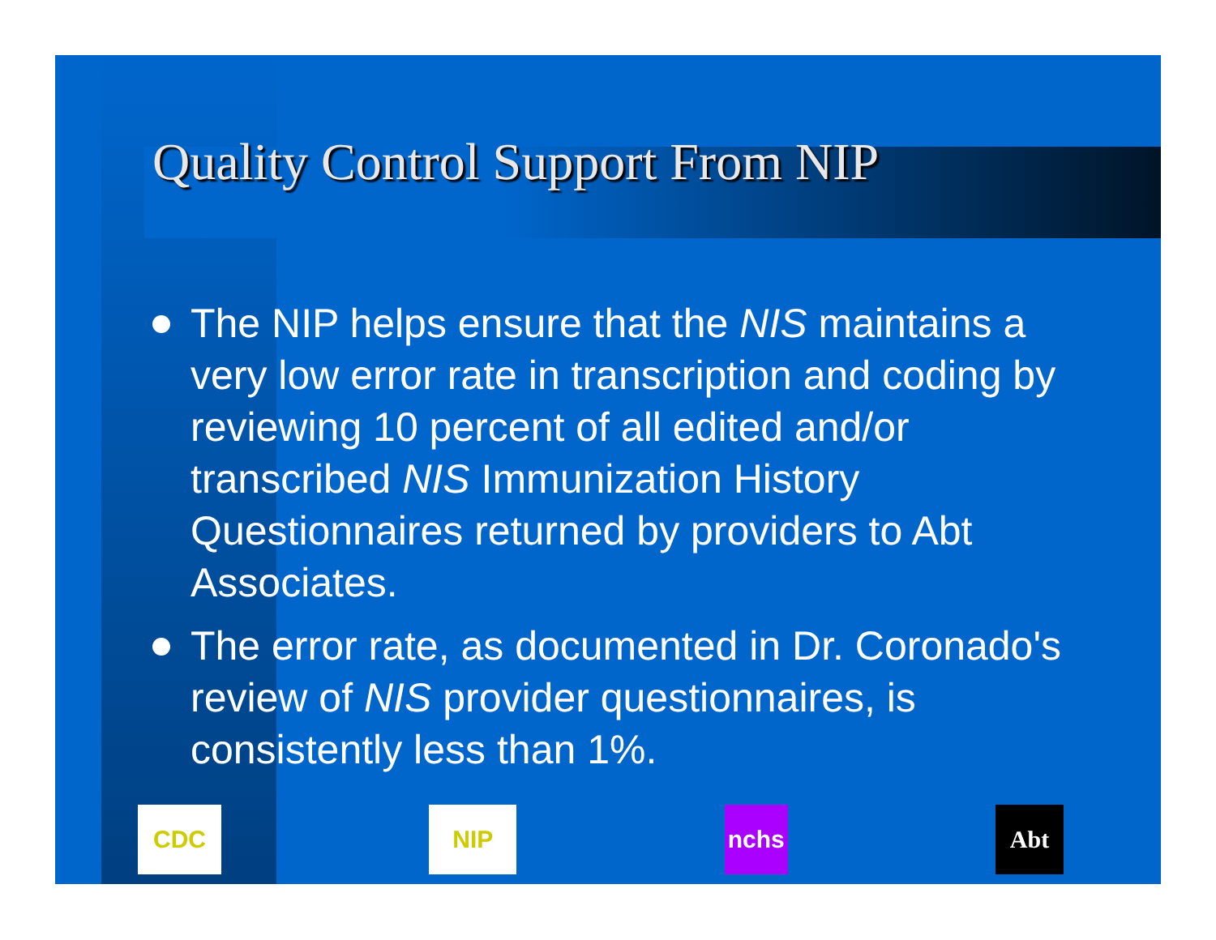Quality Control Support From NIP
The NIP helps ensure that the NIS maintains a very low error rate in transcription and coding by reviewing 10 percent of all edited and/or transcribed NIS Immunization History Questionnaires returned by providers to Abt Associates.
The error rate, as documented in Dr. Coronado's review of NIS provider questionnaires, is consistently less than 1%.
CDC NIP nchs Abt